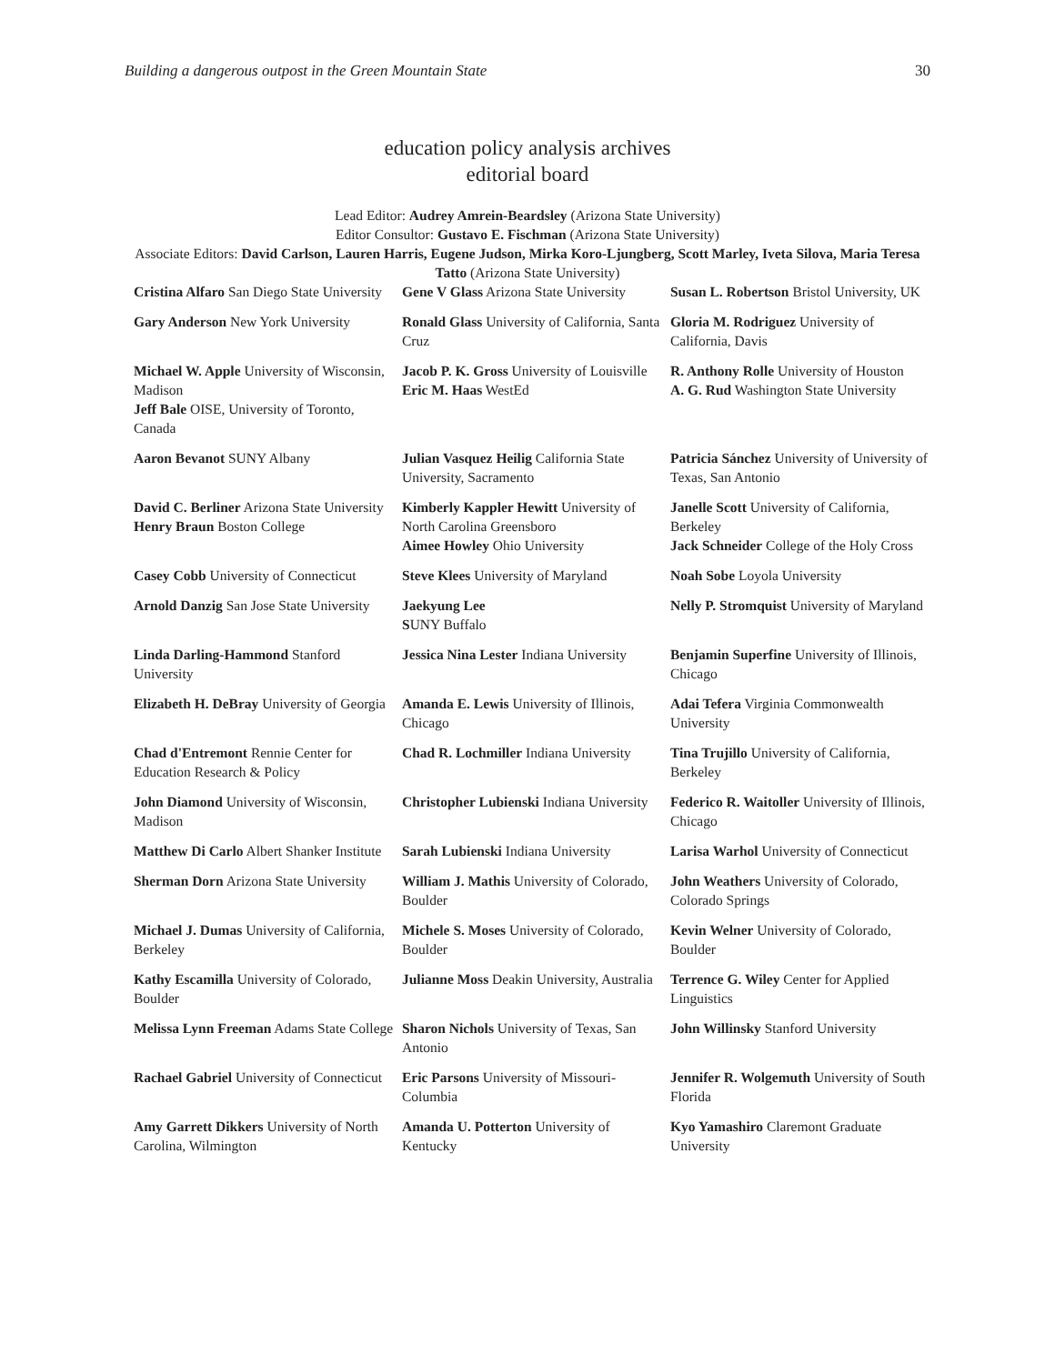Building a dangerous outpost in the Green Mountain State 30
education policy analysis archives
editorial board
Lead Editor: Audrey Amrein-Beardsley (Arizona State University)
Editor Consultor: Gustavo E. Fischman (Arizona State University)
Associate Editors: David Carlson, Lauren Harris, Eugene Judson, Mirka Koro-Ljungberg, Scott Marley, Iveta Silova, Maria Teresa Tatto (Arizona State University)
| Cristina Alfaro San Diego State University | Gene V Glass Arizona State University | Susan L. Robertson Bristol University, UK |
| Gary Anderson New York University | Ronald Glass University of California, Santa Cruz | Gloria M. Rodriguez University of California, Davis |
| Michael W. Apple University of Wisconsin, Madison Jeff Bale OISE, University of Toronto, Canada | Jacob P. K. Gross University of Louisville Eric M. Haas WestEd | R. Anthony Rolle University of Houston A. G. Rud Washington State University |
| Aaron Bevanot SUNY Albany | Julian Vasquez Heilig California State University, Sacramento | Patricia Sánchez University of University of Texas, San Antonio |
| David C. Berliner Arizona State University Henry Braun Boston College | Kimberly Kappler Hewitt University of North Carolina Greensboro Aimee Howley Ohio University | Janelle Scott University of California, Berkeley Jack Schneider College of the Holy Cross |
| Casey Cobb University of Connecticut | Steve Klees University of Maryland | Noah Sobe Loyola University |
| Arnold Danzig San Jose State University | Jaekyung Lee S UNY Buffalo | Nelly P. Stromquist University of Maryland |
| Linda Darling-Hammond Stanford University | Jessica Nina Lester Indiana University | Benjamin Superfine University of Illinois, Chicago |
| Elizabeth H. DeBray University of Georgia | Amanda E. Lewis University of Illinois, Chicago | Adai Tefera Virginia Commonwealth University |
| Chad d'Entremont Rennie Center for Education Research & Policy | Chad R. Lochmiller Indiana University | Tina Trujillo University of California, Berkeley |
| John Diamond University of Wisconsin, Madison | Christopher Lubienski Indiana University | Federico R. Waitoller University of Illinois, Chicago |
| Matthew Di Carlo Albert Shanker Institute | Sarah Lubienski Indiana University | Larisa Warhol University of Connecticut |
| Sherman Dorn Arizona State University | William J. Mathis University of Colorado, Boulder | John Weathers University of Colorado, Colorado Springs |
| Michael J. Dumas University of California, Berkeley | Michele S. Moses University of Colorado, Boulder | Kevin Welner University of Colorado, Boulder |
| Kathy Escamilla University of Colorado, Boulder | Julianne Moss Deakin University, Australia | Terrence G. Wiley Center for Applied Linguistics |
| Melissa Lynn Freeman Adams State College | Sharon Nichols University of Texas, San Antonio | John Willinsky Stanford University |
| Rachael Gabriel University of Connecticut | Eric Parsons University of Missouri-Columbia | Jennifer R. Wolgemuth University of South Florida |
| Amy Garrett Dikkers University of North Carolina, Wilmington | Amanda U. Potterton University of Kentucky | Kyo Yamashiro Claremont Graduate University |